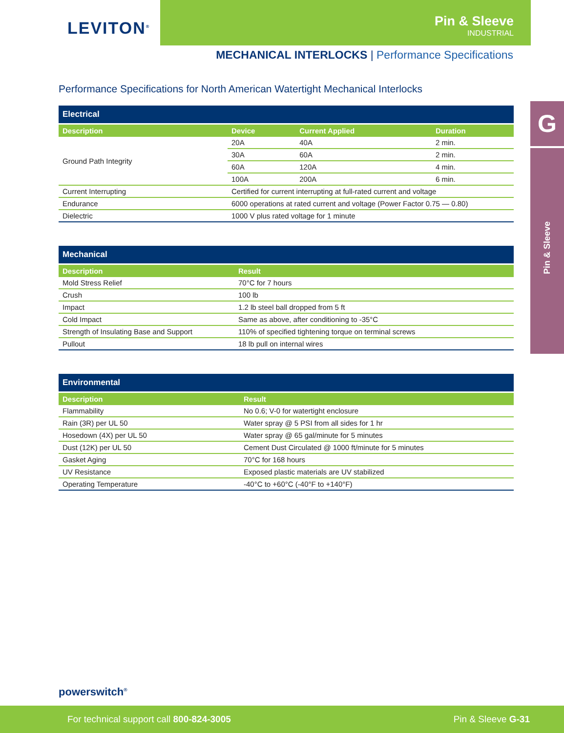LEVITON<sup>®</sup>
Pin & Sleeve
INDUSTRIAL
MECHANICAL INTERLOCKS | Performance Specifications
Performance Specifications for North American Watertight Mechanical Interlocks
| Electrical | | | |
| --- | --- | --- | --- |
| Description | Device | Current Applied | Duration |
| Ground Path Integrity | 20A | 40A | 2 min. |
| | 30A | 60A | 2 min. |
| | 60A | 120A | 4 min. |
| | 100A | 200A | 6 min. |
| Current Interrupting | Certified for current interrupting at full-rated current and voltage | | |
| Endurance | 6000 operations at rated current and voltage (Power Factor 0.75 — 0.80) | | |
| Dielectric | 1000 V plus rated voltage for 1 minute | | |
| Mechanical | |
| --- | --- |
| Description | Result |
| Mold Stress Relief | 70°C for 7 hours |
| Crush | 100 lb |
| Impact | 1.2 lb steel ball dropped from 5 ft |
| Cold Impact | Same as above, after conditioning to -35°C |
| Strength of Insulating Base and Support | 110% of specified tightening torque on terminal screws |
| Pullout | 18 lb pull on internal wires |
| Environmental | |
| --- | --- |
| Description | Result |
| Flammability | No 0.6; V-0 for watertight enclosure |
| Rain (3R) per UL 50 | Water spray @ 5 PSI from all sides for 1 hr |
| Hosedown (4X) per UL 50 | Water spray @ 65 gal/minute for 5 minutes |
| Dust (12K) per UL 50 | Cement Dust Circulated @ 1000 ft/minute for 5 minutes |
| Gasket Aging | 70°C for 168 hours |
| UV Resistance | Exposed plastic materials are UV stabilized |
| Operating Temperature | -40°C to +60°C (-40°F to +140°F) |
G
Pin & Sleeve
powerswitch<sup>®</sup>
For technical support call 800-824-3005
Pin & Sleeve G-31